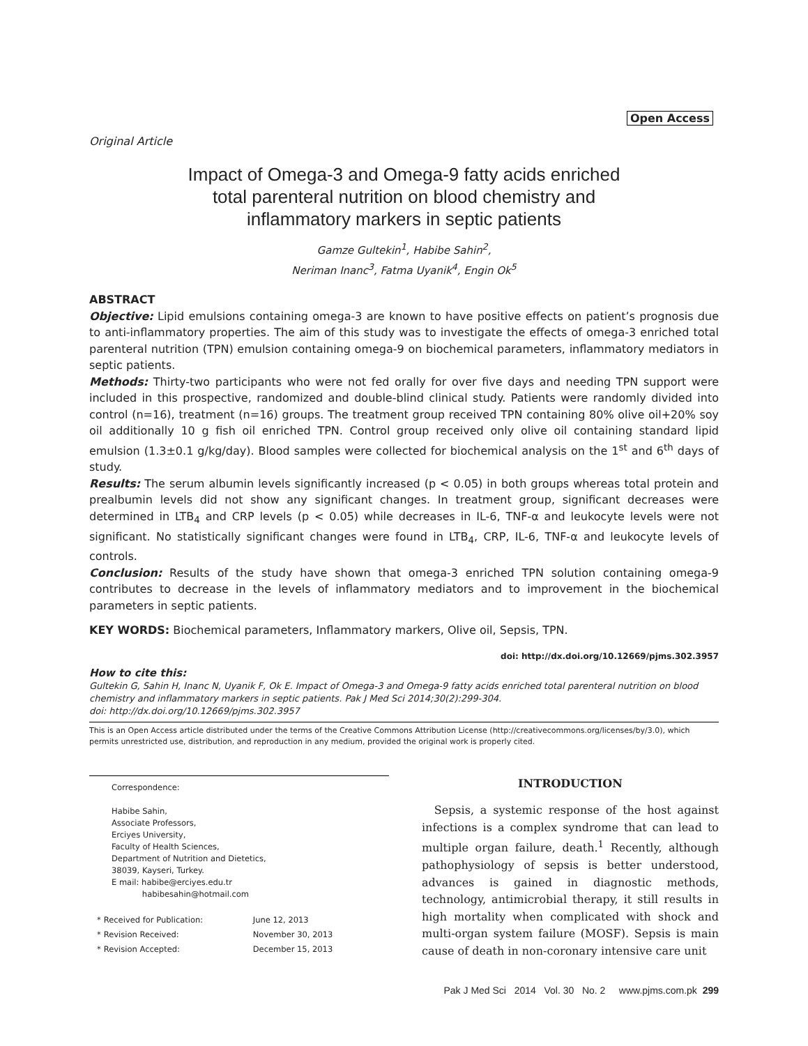Open Access
Original Article
Impact of Omega-3 and Omega-9 fatty acids enriched
total parenteral nutrition on blood chemistry and
inflammatory markers in septic patients
Gamze Gultekin<sup>1</sup>, Habibe Sahin<sup>2</sup>,
Neriman Inanc<sup>3</sup>, Fatma Uyanik<sup>4</sup>, Engin Ok<sup>5</sup>
ABSTRACT
Objective: Lipid emulsions containing omega-3 are known to have positive effects on patient’s prognosis due to anti-inflammatory properties. The aim of this study was to investigate the effects of omega-3 enriched total parenteral nutrition (TPN) emulsion containing omega-9 on biochemical parameters, inflammatory mediators in septic patients.
Methods: Thirty-two participants who were not fed orally for over five days and needing TPN support were included in this prospective, randomized and double-blind clinical study. Patients were randomly divided into control (n=16), treatment (n=16) groups. The treatment group received TPN containing 80% olive oil+20% soy oil additionally 10 g fish oil enriched TPN. Control group received only olive oil containing standard lipid emulsion (1.3±0.1 g/kg/day). Blood samples were collected for biochemical analysis on the 1<sup>st</sup> and 6<sup>th</sup> days of study.
Results: The serum albumin levels significantly increased (p < 0.05) in both groups whereas total protein and prealbumin levels did not show any significant changes. In treatment group, significant decreases were determined in LTB<sub>4</sub> and CRP levels (p < 0.05) while decreases in IL-6, TNF-α and leukocyte levels were not significant. No statistically significant changes were found in LTB<sub>4</sub>, CRP, IL-6, TNF-α and leukocyte levels of controls.
Conclusion: Results of the study have shown that omega-3 enriched TPN solution containing omega-9 contributes to decrease in the levels of inflammatory mediators and to improvement in the biochemical parameters in septic patients.
KEY WORDS: Biochemical parameters, Inflammatory markers, Olive oil, Sepsis, TPN.
doi: http://dx.doi.org/10.12669/pjms.302.3957
How to cite this:
Gultekin G, Sahin H, Inanc N, Uyanik F, Ok E. Impact of Omega-3 and Omega-9 fatty acids enriched total parenteral nutrition on blood chemistry and inflammatory markers in septic patients. Pak J Med Sci 2014;30(2):299-304.
doi: http://dx.doi.org/10.12669/pjms.302.3957
This is an Open Access article distributed under the terms of the Creative Commons Attribution License (http://creativecommons.org/licenses/by/3.0), which permits unrestricted use, distribution, and reproduction in any medium, provided the original work is properly cited.
Correspondence:
Habibe Sahin,
Associate Professors,
Erciyes University,
Faculty of Health Sciences,
Department of Nutrition and Dietetics,
38039, Kayseri, Turkey.
E mail: habibe@erciyes.edu.tr
habibesahin@hotmail.com
| * | Received for Publication: | June 12, 2013 |
| * | Revision Received: | November 30, 2013 |
| * | Revision Accepted: | December 15, 2013 |
INTRODUCTION
Sepsis, a systemic response of the host against infections is a complex syndrome that can lead to multiple organ failure, death.<sup>1</sup> Recently, although pathophysiology of sepsis is better understood, advances is gained in diagnostic methods, technology, antimicrobial therapy, it still results in high mortality when complicated with shock and multi-organ system failure (MOSF). Sepsis is main cause of death in non-coronary intensive care unit
Pak J Med Sci 2014 Vol. 30 No. 2 www.pjms.com.pk 299